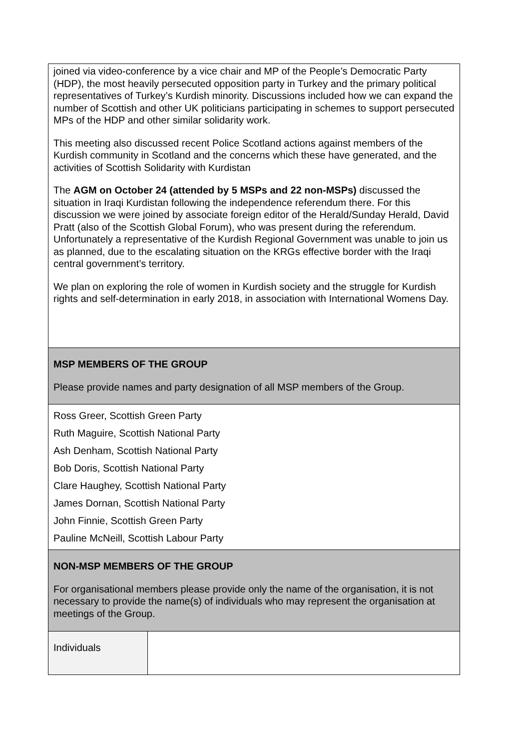| joined via video-conference by a vice chair and MP of the People’s Democratic Party (HDP), the most heavily persecuted opposition party in Turkey and the primary political representatives of Turkey’s Kurdish minority. Discussions included how we can expand the number of Scottish and other UK politicians participating in schemes to support persecuted MPs of the HDP and other similar solidarity work. This meeting also discussed recent Police Scotland actions against members of the Kurdish community in Scotland and the concerns which these have generated, and the activities of Scottish Solidarity with Kurdistan The AGM on October 24 (attended by 5 MSPs and 22 non-MSPs) discussed the situation in Iraqi Kurdistan following the independence referendum there. For this discussion we were joined by associate foreign editor of the Herald/Sunday Herald, David Pratt (also of the Scottish Global Forum), who was present during the referendum. Unfortunately a representative of the Kurdish Regional Government was unable to join us as planned, due to the escalating situation on the KRGs effective border with the Iraqi central government’s territory. We plan on exploring the role of women in Kurdish society and the struggle for Kurdish rights and self-determination in early 2018, in association with International Womens Day. | |
| MSP MEMBERS OF THE GROUP Please provide names and party designation of all MSP members of the Group. | |
| Ross Greer, Scottish Green Party Ruth Maguire, Scottish National Party Ash Denham, Scottish National Party Bob Doris, Scottish National Party Clare Haughey, Scottish National Party James Dornan, Scottish National Party John Finnie, Scottish Green Party Pauline McNeill, Scottish Labour Party | |
| NON-MSP MEMBERS OF THE GROUP For organisational members please provide only the name of the organisation, it is not necessary to provide the name(s) of individuals who may represent the organisation at meetings of the Group. | |
| Individuals | |